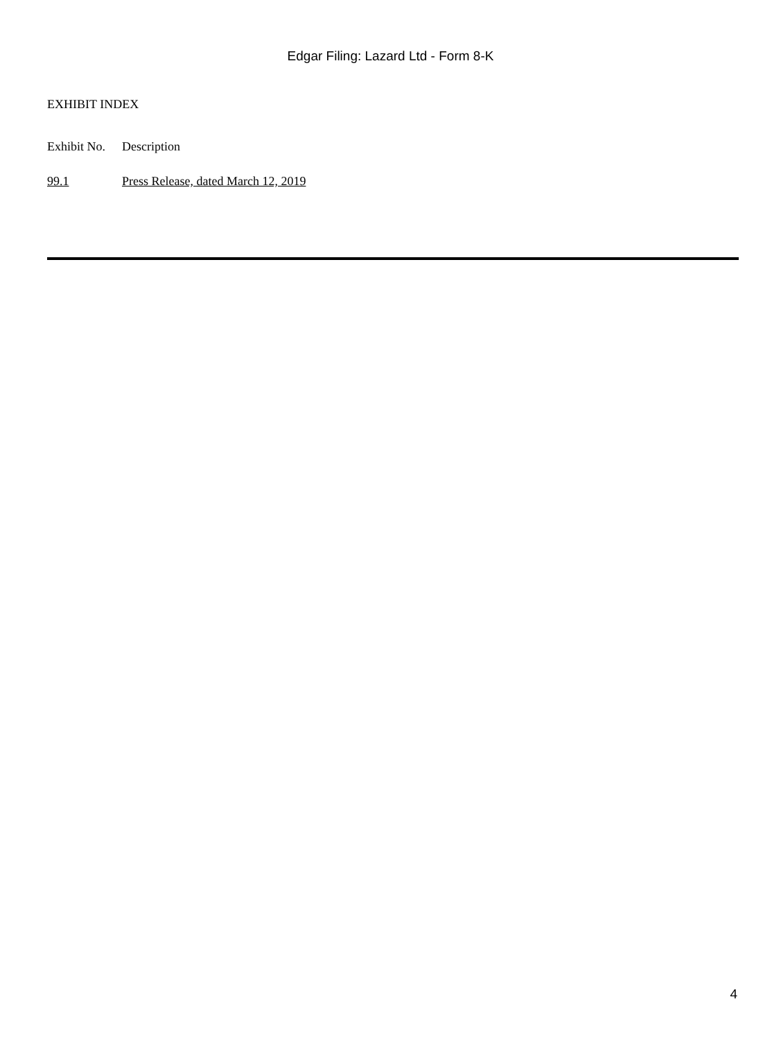Edgar Filing: Lazard Ltd - Form 8-K
EXHIBIT INDEX
| Exhibit No. | Description |
| --- | --- |
| 99.1 | Press Release, dated March 12, 2019 |
4